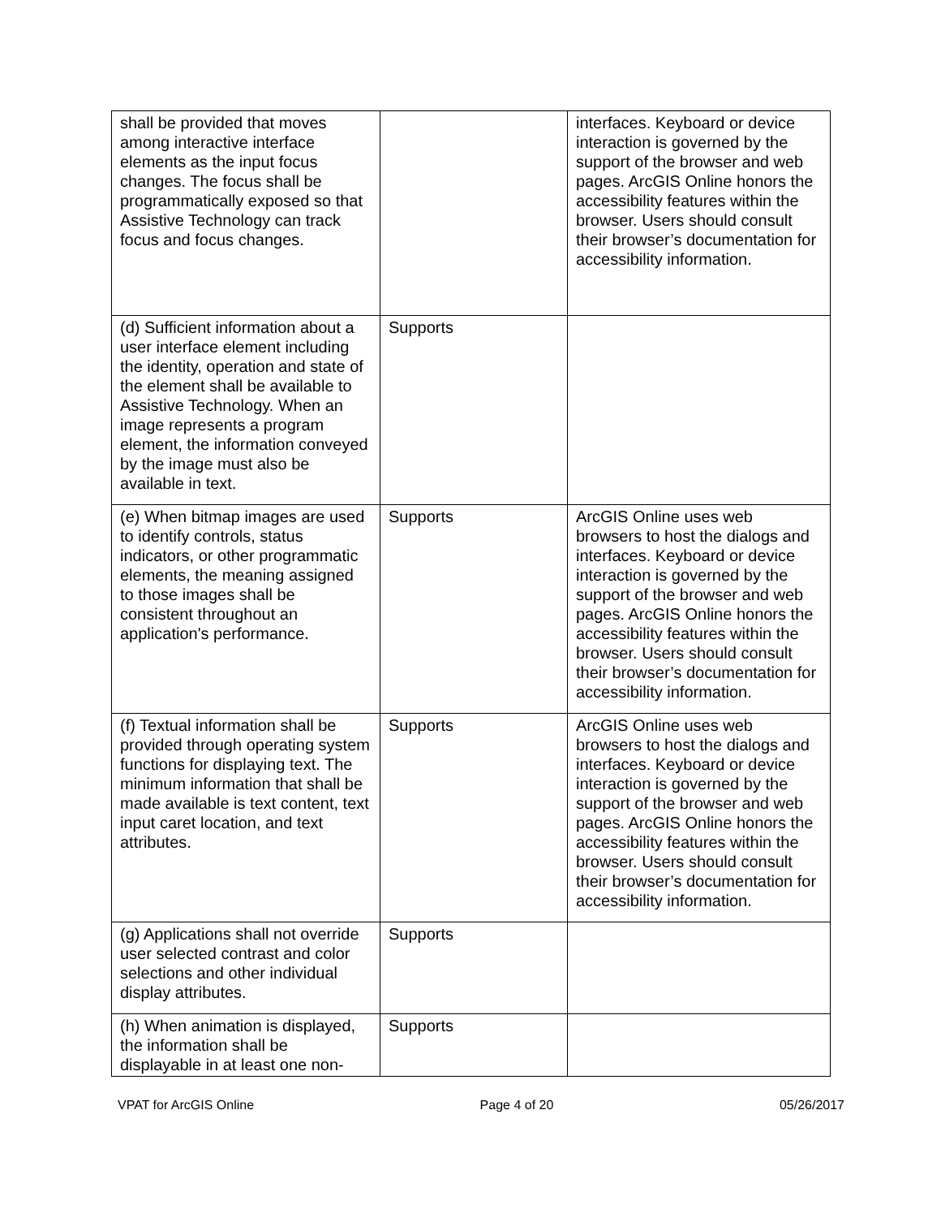| shall be provided that moves among interactive interface elements as the input focus changes. The focus shall be programmatically exposed so that Assistive Technology can track focus and focus changes. | | interfaces. Keyboard or device interaction is governed by the support of the browser and web pages. ArcGIS Online honors the accessibility features within the browser. Users should consult their browser’s documentation for accessibility information. |
| (d) Sufficient information about a user interface element including the identity, operation and state of the element shall be available to Assistive Technology. When an image represents a program element, the information conveyed by the image must also be available in text. | Supports | |
| (e) When bitmap images are used to identify controls, status indicators, or other programmatic elements, the meaning assigned to those images shall be consistent throughout an application's performance. | Supports | ArcGIS Online uses web browsers to host the dialogs and interfaces. Keyboard or device interaction is governed by the support of the browser and web pages. ArcGIS Online honors the accessibility features within the browser. Users should consult their browser’s documentation for accessibility information. |
| (f) Textual information shall be provided through operating system functions for displaying text. The minimum information that shall be made available is text content, text input caret location, and text attributes. | Supports | ArcGIS Online uses web browsers to host the dialogs and interfaces. Keyboard or device interaction is governed by the support of the browser and web pages. ArcGIS Online honors the accessibility features within the browser. Users should consult their browser’s documentation for accessibility information. |
| (g) Applications shall not override user selected contrast and color selections and other individual display attributes. | Supports | |
| (h) When animation is displayed, the information shall be displayable in at least one non- | Supports | |
VPAT for ArcGIS Online Page 4 of 20 05/26/2017